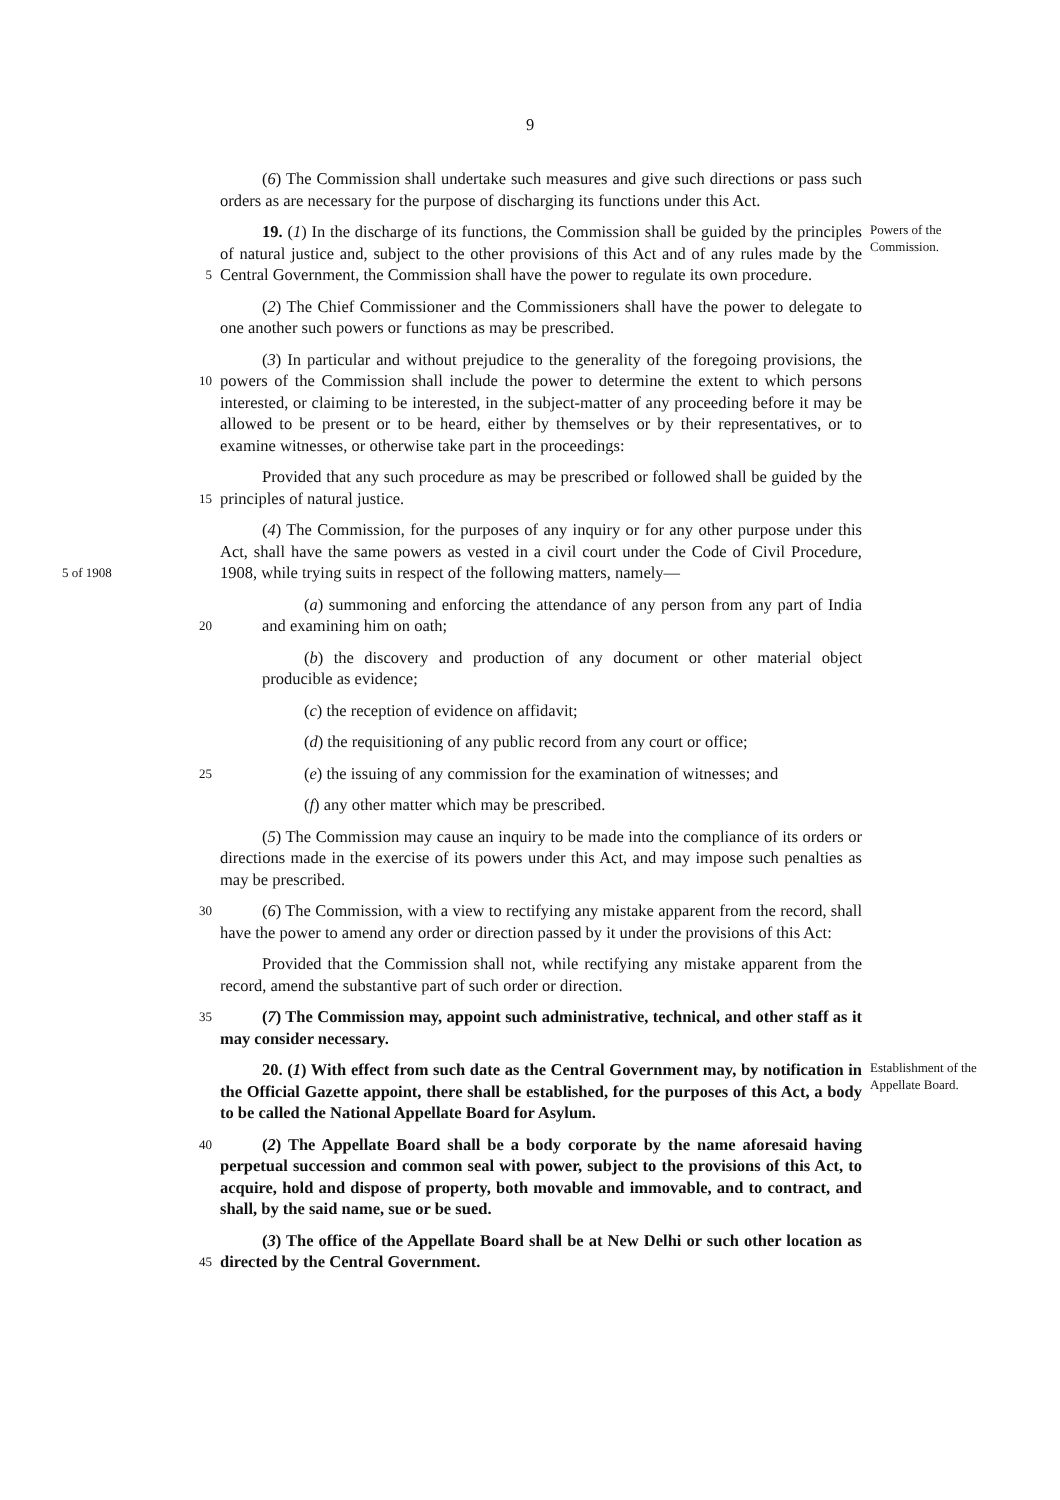9
(6) The Commission shall undertake such measures and give such directions or pass such orders as are necessary for the purpose of discharging its functions under this Act.
5
19. (1) In the discharge of its functions, the Commission shall be guided by the principles of natural justice and, subject to the other provisions of this Act and of any rules made by the Central Government, the Commission shall have the power to regulate its own procedure.
Powers of the Commission.
(2) The Chief Commissioner and the Commissioners shall have the power to delegate to one another such powers or functions as may be prescribed.
10
(3) In particular and without prejudice to the generality of the foregoing provisions, the powers of the Commission shall include the power to determine the extent to which persons interested, or claiming to be interested, in the subject-matter of any proceeding before it may be allowed to be present or to be heard, either by themselves or by their representatives, or to examine witnesses, or otherwise take part in the proceedings:
15
Provided that any such procedure as may be prescribed or followed shall be guided by the principles of natural justice.
5 of 1908
(4) The Commission, for the purposes of any inquiry or for any other purpose under this Act, shall have the same powers as vested in a civil court under the Code of Civil Procedure, 1908, while trying suits in respect of the following matters, namely—
20
(a) summoning and enforcing the attendance of any person from any part of India and examining him on oath;
(b) the discovery and production of any document or other material object producible as evidence;
(c) the reception of evidence on affidavit;
(d) the requisitioning of any public record from any court or office;
25
(e) the issuing of any commission for the examination of witnesses; and
(f) any other matter which may be prescribed.
(5) The Commission may cause an inquiry to be made into the compliance of its orders or directions made in the exercise of its powers under this Act, and may impose such penalties as may be prescribed.
30
(6) The Commission, with a view to rectifying any mistake apparent from the record, shall have the power to amend any order or direction passed by it under the provisions of this Act:
Provided that the Commission shall not, while rectifying any mistake apparent from the record, amend the substantive part of such order or direction.
35
(7) The Commission may, appoint such administrative, technical, and other staff as it may consider necessary.
20. (1) With effect from such date as the Central Government may, by notification in the Official Gazette appoint, there shall be established, for the purposes of this Act, a body to be called the National Appellate Board for Asylum.
Establishment of the Appellate Board.
40
(2) The Appellate Board shall be a body corporate by the name aforesaid having perpetual succession and common seal with power, subject to the provisions of this Act, to acquire, hold and dispose of property, both movable and immovable, and to contract, and shall, by the said name, sue or be sued.
45
(3) The office of the Appellate Board shall be at New Delhi or such other location as directed by the Central Government.